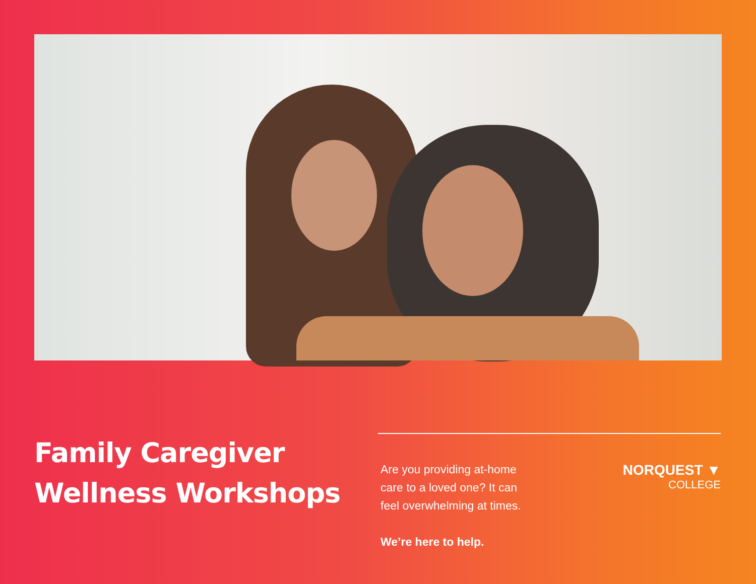Family Caregiver
Wellness Workshops
Are you providing at-home
care to a loved one? It can
feel overwhelming at times.
We’re here to help.
NORQUEST ▼
COLLEGE